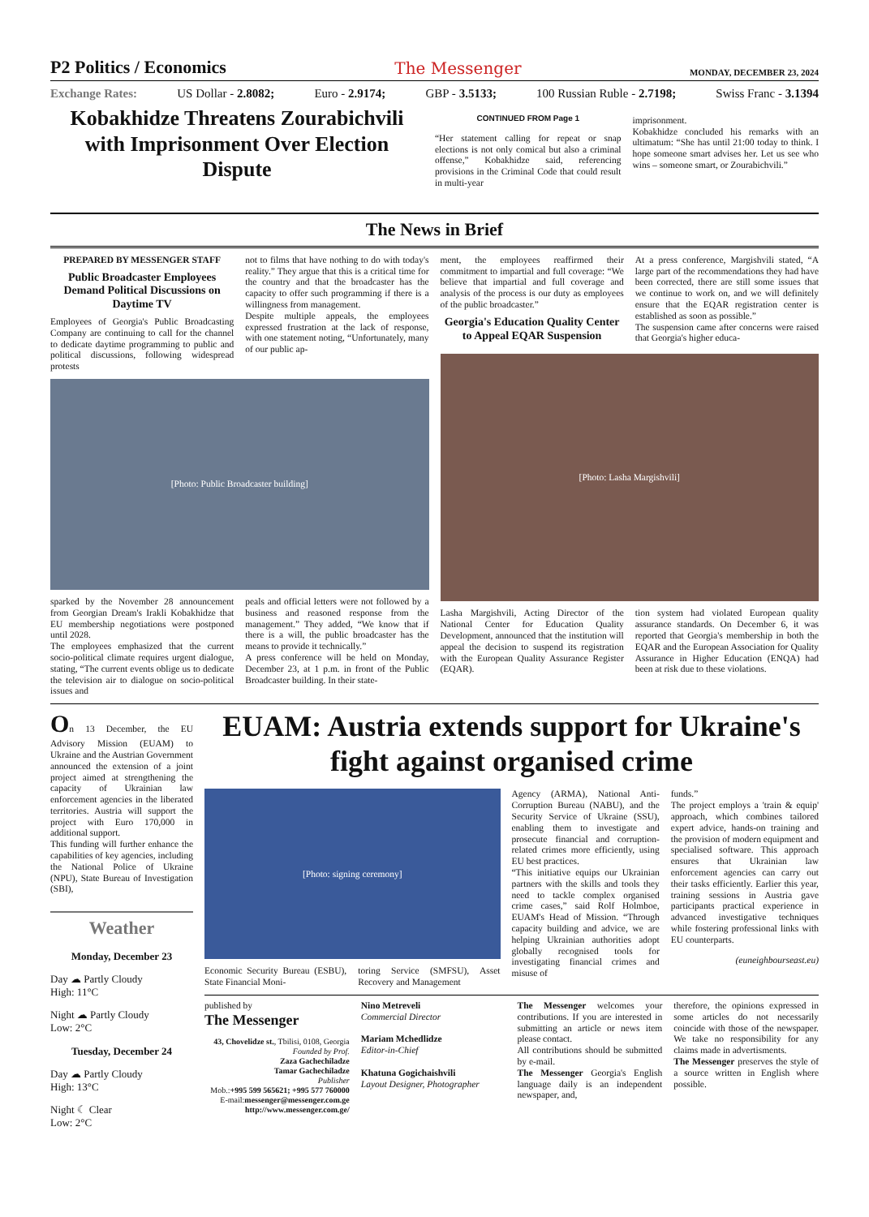P2 Politics / Economics The Messenger MONDAY, DECEMBER 23, 2024
Exchange Rates: US Dollar - 2.8082; Euro - 2.9174; GBP - 3.5133; 100 Russian Ruble - 2.7198; Swiss Franc - 3.1394
Kobakhidze Threatens Zourabichvili with Imprisonment Over Election Dispute
CONTINUED FROM Page 1
“Her statement calling for repeat or snap elections is not only comical but also a criminal offense,” Kobakhidze said, referencing provisions in the Criminal Code that could result in multi-year
imprisonment.
Kobakhidze concluded his remarks with an ultimatum: “She has until 21:00 today to think. I hope someone smart advises her. Let us see who wins – someone smart, or Zourabichvili.”
The News in Brief
PREPARED BY MESSENGER STAFF
Public Broadcaster Employees Demand Political Discussions on Daytime TV
Employees of Georgia's Public Broadcasting Company are continuing to call for the channel to dedicate daytime programming to public and political discussions, following widespread protests
not to films that have nothing to do with today's reality.” They argue that this is a critical time for the country and that the broadcaster has the capacity to offer such programming if there is a willingness from management.
Despite multiple appeals, the employees expressed frustration at the lack of response, with one statement noting, “Unfortunately, many of our public ap-
[Photo: Public Broadcaster building]
sparked by the November 28 announcement from Georgian Dream's Irakli Kobakhidze that EU membership negotiations were postponed until 2028.
The employees emphasized that the current socio-political climate requires urgent dialogue, stating, “The current events oblige us to dedicate the television air to dialogue on socio-political issues and
peals and official letters were not followed by a business and reasoned response from the management.” They added, “We know that if there is a will, the public broadcaster has the means to provide it technically.”
A press conference will be held on Monday, December 23, at 1 p.m. in front of the Public Broadcaster building. In their state-
ment, the employees reaffirmed their commitment to impartial and full coverage: “We believe that impartial and full coverage and analysis of the process is our duty as employees of the public broadcaster.”
Georgia's Education Quality Center to Appeal EQAR Suspension
At a press conference, Margishvili stated, “A large part of the recommendations they had have been corrected, there are still some issues that we continue to work on, and we will definitely ensure that the EQAR registration center is established as soon as possible.”
The suspension came after concerns were raised that Georgia's higher educa-
[Photo: Lasha Margishvili]
Lasha Margishvili, Acting Director of the National Center for Education Quality Development, announced that the institution will appeal the decision to suspend its registration with the European Quality Assurance Register (EQAR).
tion system had violated European quality assurance standards. On December 6, it was reported that Georgia's membership in both the EQAR and the European Association for Quality Assurance in Higher Education (ENQA) had been at risk due to these violations.
On 13 December, the EU Advisory Mission (EUAM) to Ukraine and the Austrian Government announced the extension of a joint project aimed at strengthening the capacity of Ukrainian law enforcement agencies in the liberated territories. Austria will support the project with Euro 170,000 in additional support.
This funding will further enhance the capabilities of key agencies, including the National Police of Ukraine (NPU), State Bureau of Investigation (SBI),
Weather
Monday, December 23
Day ☁ Partly Cloudy
High: 11°C
Night ☁ Partly Cloudy
Low: 2°C
Tuesday, December 24
Day ☁ Partly Cloudy
High: 13°C
Night ☾ Clear
Low: 2°C
EUAM: Austria extends support for Ukraine's fight against organised crime
[Photo: signing ceremony]
Economic Security Bureau (ESBU), State Financial Moni-
toring Service (SMFSU), Asset Recovery and Management
Agency (ARMA), National Anti-Corruption Bureau (NABU), and the Security Service of Ukraine (SSU), enabling them to investigate and prosecute financial and corruption-related crimes more efficiently, using EU best practices.
“This initiative equips our Ukrainian partners with the skills and tools they need to tackle complex organised crime cases,” said Rolf Holmboe, EUAM's Head of Mission. “Through capacity building and advice, we are helping Ukrainian authorities adopt globally recognised tools for investigating financial crimes and misuse of
funds.”
The project employs a 'train & equip' approach, which combines tailored expert advice, hands-on training and the provision of modern equipment and specialised software. This approach ensures that Ukrainian law enforcement agencies can carry out their tasks efficiently. Earlier this year, training sessions in Austria gave participants practical experience in advanced investigative techniques while fostering professional links with EU counterparts.
(euneighbourseast.eu)
published by
The Messenger
43, Chovelidze st., Tbilisi, 0108, Georgia
Founded by Prof.
Zaza Gachechiladze
Tamar Gachechiladze
Publisher
Mob.:+995 599 565621; +995 577 760000
E-mail:messenger@messenger.com.ge
http://www.messenger.com.ge/
Nino Metreveli
Commercial Director
Mariam Mchedlidze
Editor-in-Chief
Khatuna Gogichaishvili
Layout Designer, Photographer
The Messenger welcomes your contributions. If you are interested in submitting an article or news item please contact.
All contributions should be submitted by e-mail.
The Messenger Georgia's English language daily is an independent newspaper, and,
therefore, the opinions expressed in some articles do not necessarily coincide with those of the newspaper. We take no responsibility for any claims made in advertisments.
The Messenger preserves the style of a source written in English where possible.